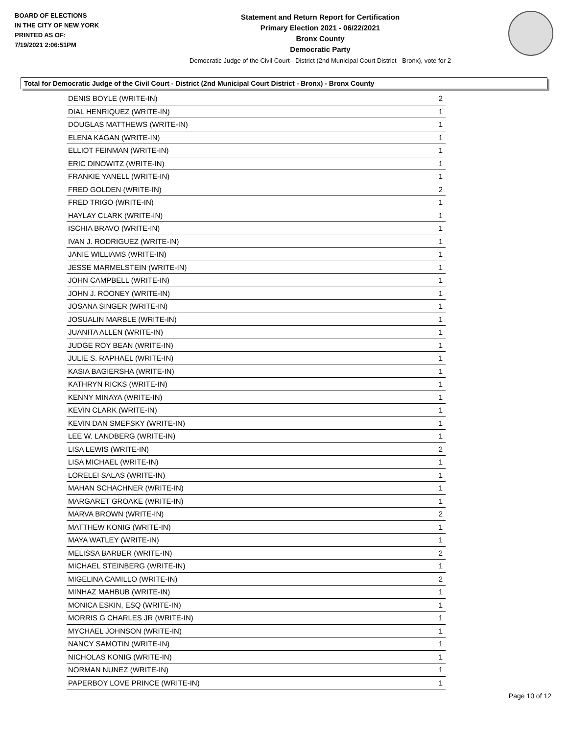BOARD OF ELECTIONS
IN THE CITY OF NEW YORK
PRINTED AS OF:
7/19/2021 2:06:51PM
Statement and Return Report for Certification
Primary Election 2021 - 06/22/2021
Bronx County
Democratic Party
Democratic Judge of the Civil Court - District (2nd Municipal Court District - Bronx), vote for 2
Total for Democratic Judge of the Civil Court - District (2nd Municipal Court District - Bronx) - Bronx County
| DENIS BOYLE (WRITE-IN) | 2 |
| DIAL HENRIQUEZ (WRITE-IN) | 1 |
| DOUGLAS MATTHEWS (WRITE-IN) | 1 |
| ELENA KAGAN (WRITE-IN) | 1 |
| ELLIOT FEINMAN (WRITE-IN) | 1 |
| ERIC DINOWITZ (WRITE-IN) | 1 |
| FRANKIE YANELL (WRITE-IN) | 1 |
| FRED GOLDEN (WRITE-IN) | 2 |
| FRED TRIGO (WRITE-IN) | 1 |
| HAYLAY CLARK (WRITE-IN) | 1 |
| ISCHIA BRAVO (WRITE-IN) | 1 |
| IVAN J. RODRIGUEZ (WRITE-IN) | 1 |
| JANIE WILLIAMS (WRITE-IN) | 1 |
| JESSE MARMELSTEIN (WRITE-IN) | 1 |
| JOHN CAMPBELL (WRITE-IN) | 1 |
| JOHN J. ROONEY (WRITE-IN) | 1 |
| JOSANA SINGER (WRITE-IN) | 1 |
| JOSUALIN MARBLE (WRITE-IN) | 1 |
| JUANITA ALLEN (WRITE-IN) | 1 |
| JUDGE ROY BEAN (WRITE-IN) | 1 |
| JULIE S. RAPHAEL (WRITE-IN) | 1 |
| KASIA BAGIERSHA (WRITE-IN) | 1 |
| KATHRYN RICKS (WRITE-IN) | 1 |
| KENNY MINAYA (WRITE-IN) | 1 |
| KEVIN CLARK (WRITE-IN) | 1 |
| KEVIN DAN SMEFSKY (WRITE-IN) | 1 |
| LEE W. LANDBERG (WRITE-IN) | 1 |
| LISA LEWIS (WRITE-IN) | 2 |
| LISA MICHAEL (WRITE-IN) | 1 |
| LORELEI SALAS (WRITE-IN) | 1 |
| MAHAN SCHACHNER (WRITE-IN) | 1 |
| MARGARET GROAKE (WRITE-IN) | 1 |
| MARVA BROWN (WRITE-IN) | 2 |
| MATTHEW KONIG (WRITE-IN) | 1 |
| MAYA WATLEY (WRITE-IN) | 1 |
| MELISSA BARBER (WRITE-IN) | 2 |
| MICHAEL STEINBERG (WRITE-IN) | 1 |
| MIGELINA CAMILLO (WRITE-IN) | 2 |
| MINHAZ MAHBUB (WRITE-IN) | 1 |
| MONICA ESKIN, ESQ (WRITE-IN) | 1 |
| MORRIS G CHARLES JR (WRITE-IN) | 1 |
| MYCHAEL JOHNSON (WRITE-IN) | 1 |
| NANCY SAMOTIN (WRITE-IN) | 1 |
| NICHOLAS KONIG (WRITE-IN) | 1 |
| NORMAN NUNEZ (WRITE-IN) | 1 |
| PAPERBOY LOVE PRINCE (WRITE-IN) | 1 |
Page 10 of 12